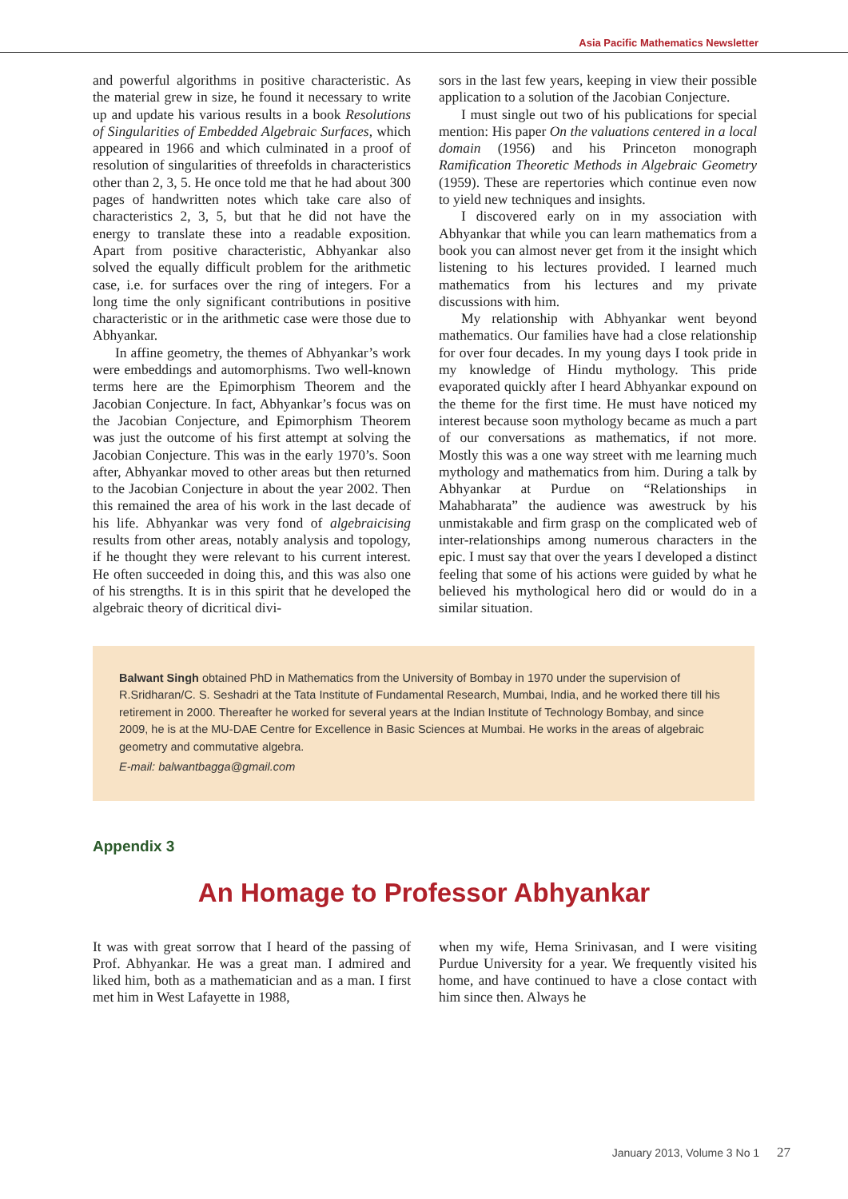Asia Pacific Mathematics Newsletter
and powerful algorithms in positive characteristic. As the material grew in size, he found it necessary to write up and update his various results in a book Resolutions of Singularities of Embedded Algebraic Surfaces, which appeared in 1966 and which culminated in a proof of resolution of singularities of threefolds in characteristics other than 2, 3, 5. He once told me that he had about 300 pages of handwritten notes which take care also of characteristics 2, 3, 5, but that he did not have the energy to translate these into a readable exposition. Apart from positive characteristic, Abhyankar also solved the equally difficult problem for the arithmetic case, i.e. for surfaces over the ring of integers. For a long time the only significant contributions in positive characteristic or in the arithmetic case were those due to Abhyankar.
In affine geometry, the themes of Abhyankar’s work were embeddings and automorphisms. Two well-known terms here are the Epimorphism Theorem and the Jacobian Conjecture. In fact, Abhyankar’s focus was on the Jacobian Conjecture, and Epimorphism Theorem was just the outcome of his first attempt at solving the Jacobian Conjecture. This was in the early 1970’s. Soon after, Abhyankar moved to other areas but then returned to the Jacobian Conjecture in about the year 2002. Then this remained the area of his work in the last decade of his life. Abhyankar was very fond of algebraicising results from other areas, notably analysis and topology, if he thought they were relevant to his current interest. He often succeeded in doing this, and this was also one of his strengths. It is in this spirit that he developed the algebraic theory of dicritical divi-
sors in the last few years, keeping in view their possible application to a solution of the Jacobian Conjecture.
I must single out two of his publications for special mention: His paper On the valuations centered in a local domain (1956) and his Princeton monograph Ramification Theoretic Methods in Algebraic Geometry (1959). These are repertories which continue even now to yield new techniques and insights.
I discovered early on in my association with Abhyankar that while you can learn mathematics from a book you can almost never get from it the insight which listening to his lectures provided. I learned much mathematics from his lectures and my private discussions with him.
My relationship with Abhyankar went beyond mathematics. Our families have had a close relationship for over four decades. In my young days I took pride in my knowledge of Hindu mythology. This pride evaporated quickly after I heard Abhyankar expound on the theme for the first time. He must have noticed my interest because soon mythology became as much a part of our conversations as mathematics, if not more. Mostly this was a one way street with me learning much mythology and mathematics from him. During a talk by Abhyankar at Purdue on “Relationships in Mahabharata” the audience was awestruck by his unmistakable and firm grasp on the complicated web of inter-relationships among numerous characters in the epic. I must say that over the years I developed a distinct feeling that some of his actions were guided by what he believed his mythological hero did or would do in a similar situation.
Balwant Singh obtained PhD in Mathematics from the University of Bombay in 1970 under the supervision of R.Sridharan/C. S. Seshadri at the Tata Institute of Fundamental Research, Mumbai, India, and he worked there till his retirement in 2000. Thereafter he worked for several years at the Indian Institute of Technology Bombay, and since 2009, he is at the MU-DAE Centre for Excellence in Basic Sciences at Mumbai. He works in the areas of algebraic geometry and commutative algebra.
E-mail: balwantbagga@gmail.com
Appendix 3
An Homage to Professor Abhyankar
It was with great sorrow that I heard of the passing of Prof. Abhyankar. He was a great man. I admired and liked him, both as a mathematician and as a man. I first met him in West Lafayette in 1988,
when my wife, Hema Srinivasan, and I were visiting Purdue University for a year. We frequently visited his home, and have continued to have a close contact with him since then. Always he
January 2013, Volume 3 No 1 27